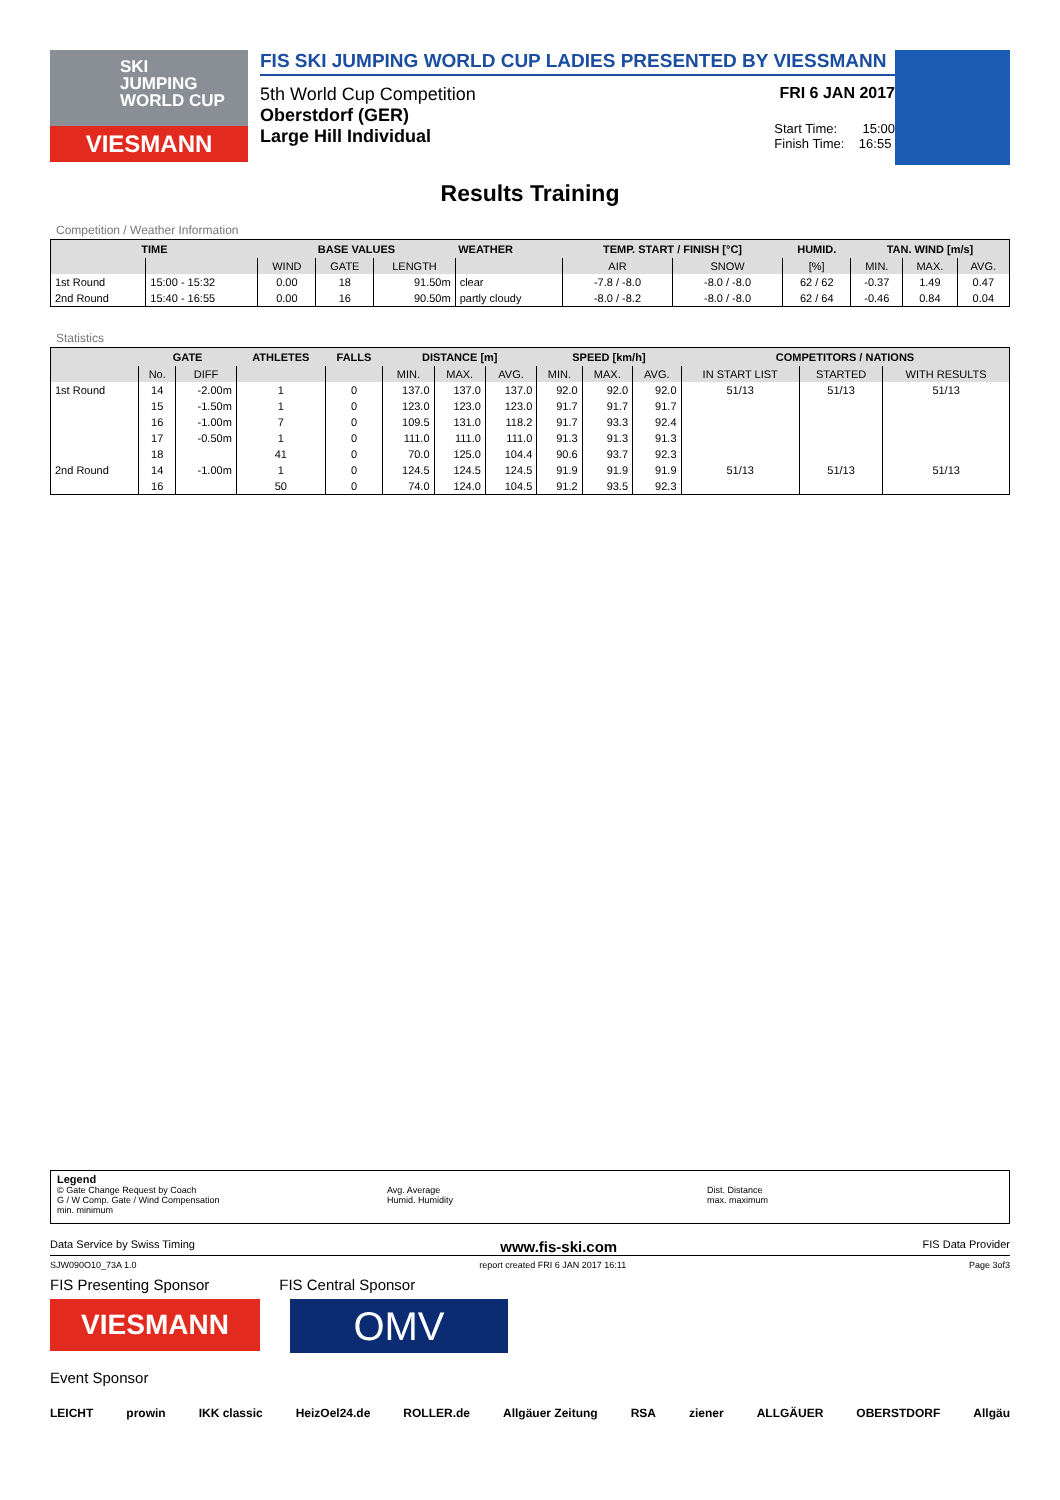SKI
JUMPING
WORLD CUP
VIESMANN
FIS SKI JUMPING WORLD CUP LADIES PRESENTED BY VIESSMANN
5th World Cup Competition FRI 6 JAN 2017
Oberstdorf (GER)
Large Hill Individual Start Time: 15:00
Finish Time: 16:55
Results Training
Competition / Weather Information
| TIME | | BASE VALUES | | | WEATHER | TEMP. START / FINISH [°C] | | HUMID. | TAN. WIND [m/s] | | |
| --- | --- | --- | --- | --- | --- | --- | --- | --- | --- | --- | --- |
| | | WIND | GATE | LENGTH | | AIR | SNOW | [%] | MIN. | MAX. | AVG. |
| 1st Round | 15:00 - 15:32 | 0.00 | 18 | 91.50m | clear | -7.8 / -8.0 | -8.0 / -8.0 | 62 / 62 | -0.37 | 1.49 | 0.47 |
| 2nd Round | 15:40 - 16:55 | 0.00 | 16 | 90.50m | partly cloudy | -8.0 / -8.2 | -8.0 / -8.0 | 62 / 64 | -0.46 | 0.84 | 0.04 |
Statistics
| | GATE | | ATHLETES | FALLS | DISTANCE [m] | | | SPEED [km/h] | | | COMPETITORS / NATIONS | | |
| --- | --- | --- | --- | --- | --- | --- | --- | --- | --- | --- | --- | --- | --- |
| | No. | DIFF | | | MIN. | MAX. | AVG. | MIN. | MAX. | AVG. | IN START LIST | STARTED | WITH RESULTS |
| 1st Round | 14 | -2.00m | 1 | 0 | 137.0 | 137.0 | 137.0 | 92.0 | 92.0 | 92.0 | 51/13 | 51/13 | 51/13 |
| | 15 | -1.50m | 1 | 0 | 123.0 | 123.0 | 123.0 | 91.7 | 91.7 | 91.7 | | | |
| | 16 | -1.00m | 7 | 0 | 109.5 | 131.0 | 118.2 | 91.7 | 93.3 | 92.4 | | | |
| | 17 | -0.50m | 1 | 0 | 111.0 | 111.0 | 111.0 | 91.3 | 91.3 | 91.3 | | | |
| | 18 | | 41 | 0 | 70.0 | 125.0 | 104.4 | 90.6 | 93.7 | 92.3 | | | |
| 2nd Round | 14 | -1.00m | 1 | 0 | 124.5 | 124.5 | 124.5 | 91.9 | 91.9 | 91.9 | 51/13 | 51/13 | 51/13 |
| | 16 | | 50 | 0 | 74.0 | 124.0 | 104.5 | 91.2 | 93.5 | 92.3 | | | |
Legend
© Gate Change Request by Coach
G / W Comp. Gate / Wind Compensation
min. minimum
Avg. Average
Humid. Humidity
Dist. Distance
max. maximum
Data Service by Swiss Timing www.fis-ski.com FIS Data Provider
SJW090O10_73A 1.0 report created FRI 6 JAN 2017 16:11 Page 3of3
FIS Presenting Sponsor FIS Central Sponsor
VIESMANN
OMV
Event Sponsor
LEICHT prowin IKK classic HeizOel24.de ROLLER.de Allgäuer Zeitung RSA ziener ALLGÄUER OBERSTDORF Allgäu